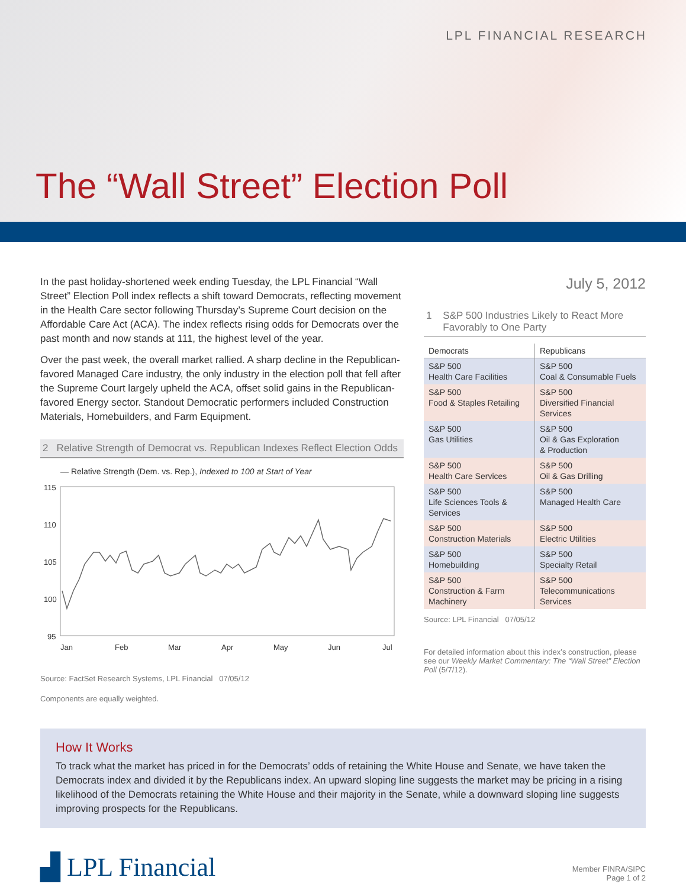LPL FINANCIAL RESEARCH
The “Wall Street” Election Poll
In the past holiday-shortened week ending Tuesday, the LPL Financial “Wall Street” Election Poll index reflects a shift toward Democrats, reflecting movement in the Health Care sector following Thursday’s Supreme Court decision on the Affordable Care Act (ACA). The index reflects rising odds for Democrats over the past month and now stands at 111, the highest level of the year.
Over the past week, the overall market rallied. A sharp decline in the Republican-favored Managed Care industry, the only industry in the election poll that fell after the Supreme Court largely upheld the ACA, offset solid gains in the Republican-favored Energy sector. Standout Democratic performers included Construction Materials, Homebuilders, and Farm Equipment.
2 Relative Strength of Democrat vs. Republican Indexes Reflect Election Odds
— Relative Strength (Dem. vs. Rep.), Indexed to 100 at Start of Year
115
110
105
100
95
Jan
Feb
Mar
Apr
May
Jun
Jul
Source: FactSet Research Systems, LPL Financial 07/05/12
Components are equally weighted.
July 5, 2012
1 S&P 500 Industries Likely to React More
Favorably to One Party
| Democrats | Republicans |
| --- | --- |
| S&P 500 Health Care Facilities | S&P 500 Coal & Consumable Fuels |
| S&P 500 Food & Staples Retailing | S&P 500 Diversified Financial Services |
| S&P 500 Gas Utilities | S&P 500 Oil & Gas Exploration & Production |
| S&P 500 Health Care Services | S&P 500 Oil & Gas Drilling |
| S&P 500 Life Sciences Tools & Services | S&P 500 Managed Health Care |
| S&P 500 Construction Materials | S&P 500 Electric Utilities |
| S&P 500 Homebuilding | S&P 500 Specialty Retail |
| S&P 500 Construction & Farm Machinery | S&P 500 Telecommunications Services |
Source: LPL Financial 07/05/12
For detailed information about this index’s construction, please see our Weekly Market Commentary: The “Wall Street” Election Poll (5/7/12).
How It Works
To track what the market has priced in for the Democrats’ odds of retaining the White House and Senate, we have taken the Democrats index and divided it by the Republicans index. An upward sloping line suggests the market may be pricing in a rising likelihood of the Democrats retaining the White House and their majority in the Senate, while a downward sloping line suggests improving prospects for the Republicans.
▟ LPL Financial
Member FINRA/SIPC
Page 1 of 2